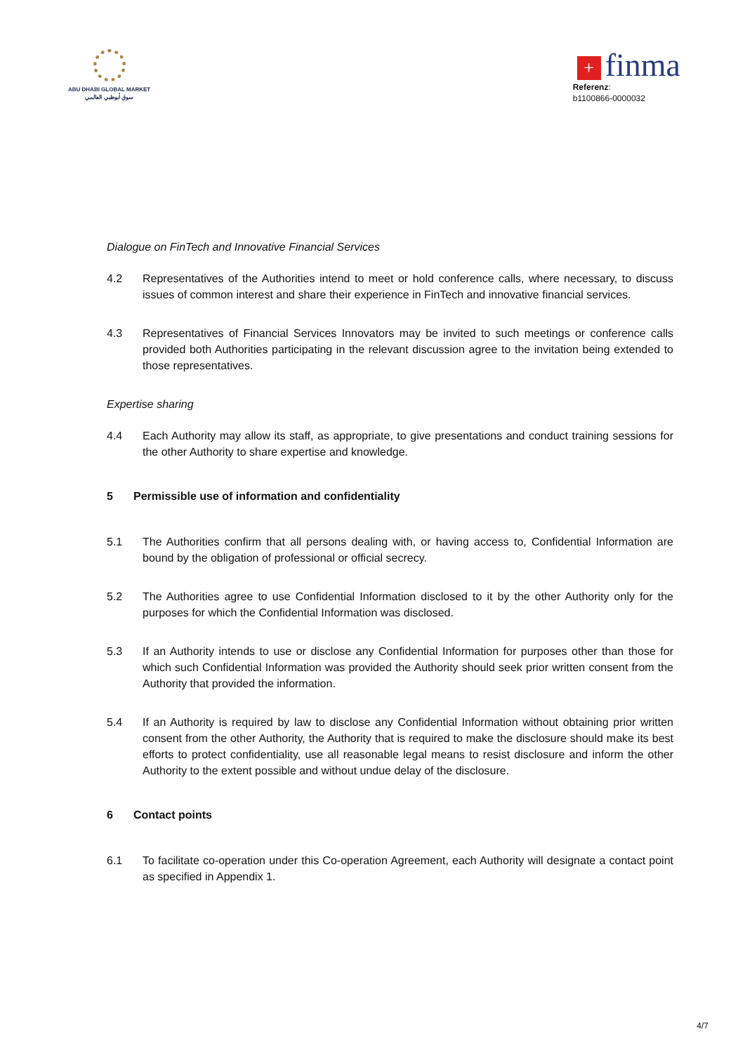ABU DHABI GLOBAL MARKET
سوق أبوظبي العالمي
+ finma
Referenz:
b1100866-0000032
Dialogue on FinTech and Innovative Financial Services
4.2 Representatives of the Authorities intend to meet or hold conference calls, where necessary, to discuss issues of common interest and share their experience in FinTech and innovative financial services.
4.3 Representatives of Financial Services Innovators may be invited to such meetings or conference calls provided both Authorities participating in the relevant discussion agree to the invitation being extended to those representatives.
Expertise sharing
4.4 Each Authority may allow its staff, as appropriate, to give presentations and conduct training sessions for the other Authority to share expertise and knowledge.
5 Permissible use of information and confidentiality
5.1 The Authorities confirm that all persons dealing with, or having access to, Confidential Information are bound by the obligation of professional or official secrecy.
5.2 The Authorities agree to use Confidential Information disclosed to it by the other Authority only for the purposes for which the Confidential Information was disclosed.
5.3 If an Authority intends to use or disclose any Confidential Information for purposes other than those for which such Confidential Information was provided the Authority should seek prior written consent from the Authority that provided the information.
5.4 If an Authority is required by law to disclose any Confidential Information without obtaining prior written consent from the other Authority, the Authority that is required to make the disclosure should make its best efforts to protect confidentiality, use all reasonable legal means to resist disclosure and inform the other Authority to the extent possible and without undue delay of the disclosure.
6 Contact points
6.1 To facilitate co-operation under this Co-operation Agreement, each Authority will designate a contact point as specified in Appendix 1.
4/7